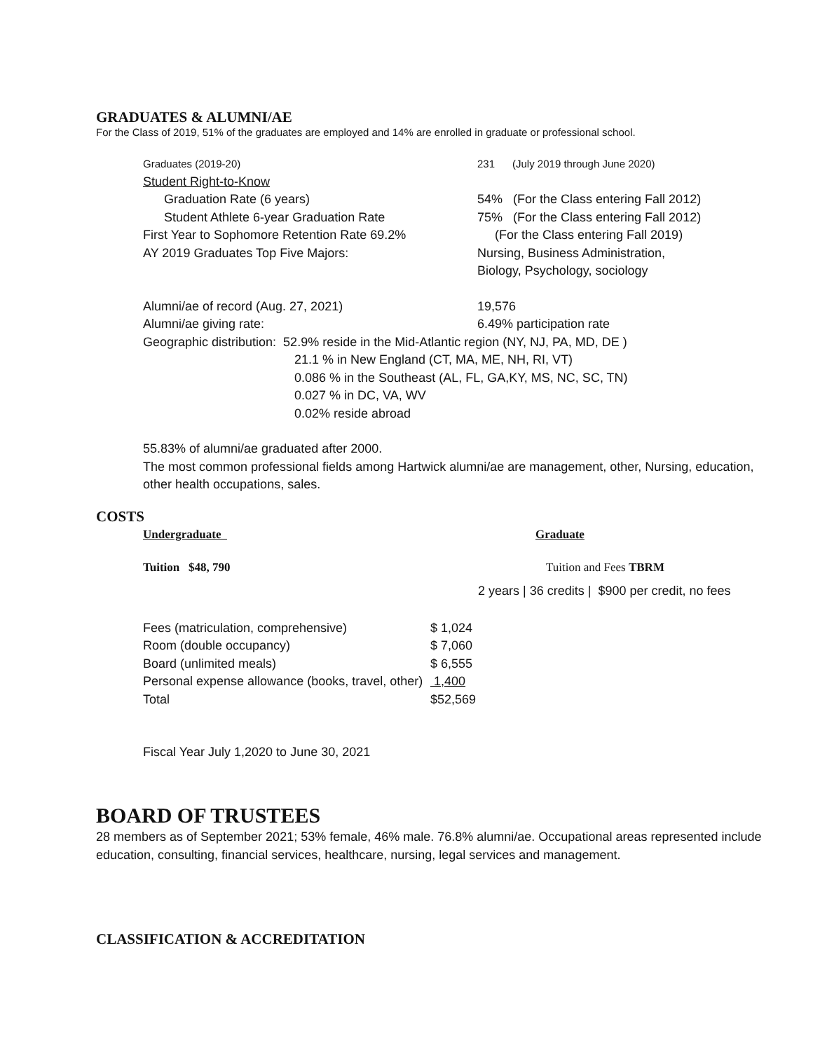GRADUATES & ALUMNI/AE
For the Class of 2019, 51% of the graduates are employed and 14% are enrolled in graduate or professional school.
| Graduates (2019-20) | 231 (July 2019 through June 2020) |
| Student Right-to-Know | |
| Graduation Rate (6 years) | 54% (For the Class entering Fall 2012) |
| Student Athlete 6-year Graduation Rate | 75% (For the Class entering Fall 2012) |
| First Year to Sophomore Retention Rate 69.2% | (For the Class entering Fall 2019) |
| AY 2019 Graduates Top Five Majors: | Nursing, Business Administration, Biology, Psychology, sociology |
| Alumni/ae of record (Aug. 27, 2021) | 19,576 |
| Alumni/ae giving rate: | 6.49% participation rate |
Geographic distribution: 52.9% reside in the Mid-Atlantic region (NY, NJ, PA, MD, DE )
21.1 % in New England (CT, MA, ME, NH, RI, VT)
0.086 % in the Southeast (AL, FL, GA,KY, MS, NC, SC, TN)
0.027 % in DC, VA, WV
0.02% reside abroad
55.83% of alumni/ae graduated after 2000.
The most common professional fields among Hartwick alumni/ae are management, other, Nursing, education, other health occupations, sales.
COSTS
| Undergraduate | Graduate |
| Tuition $48, 790 | Tuition and Fees TBRM |
2 years | 36 credits | $900 per credit, no fees
| Fees (matriculation, comprehensive) | $ 1,024 |
| Room (double occupancy) | $ 7,060 |
| Board (unlimited meals) | $ 6,555 |
| Personal expense allowance (books, travel, other) | 1,400 |
| Total | $52,569 |
Fiscal Year July 1,2020 to June 30, 2021
BOARD OF TRUSTEES
28 members as of September 2021; 53% female, 46% male. 76.8% alumni/ae. Occupational areas represented include education, consulting, financial services, healthcare, nursing, legal services and management.
CLASSIFICATION & ACCREDITATION